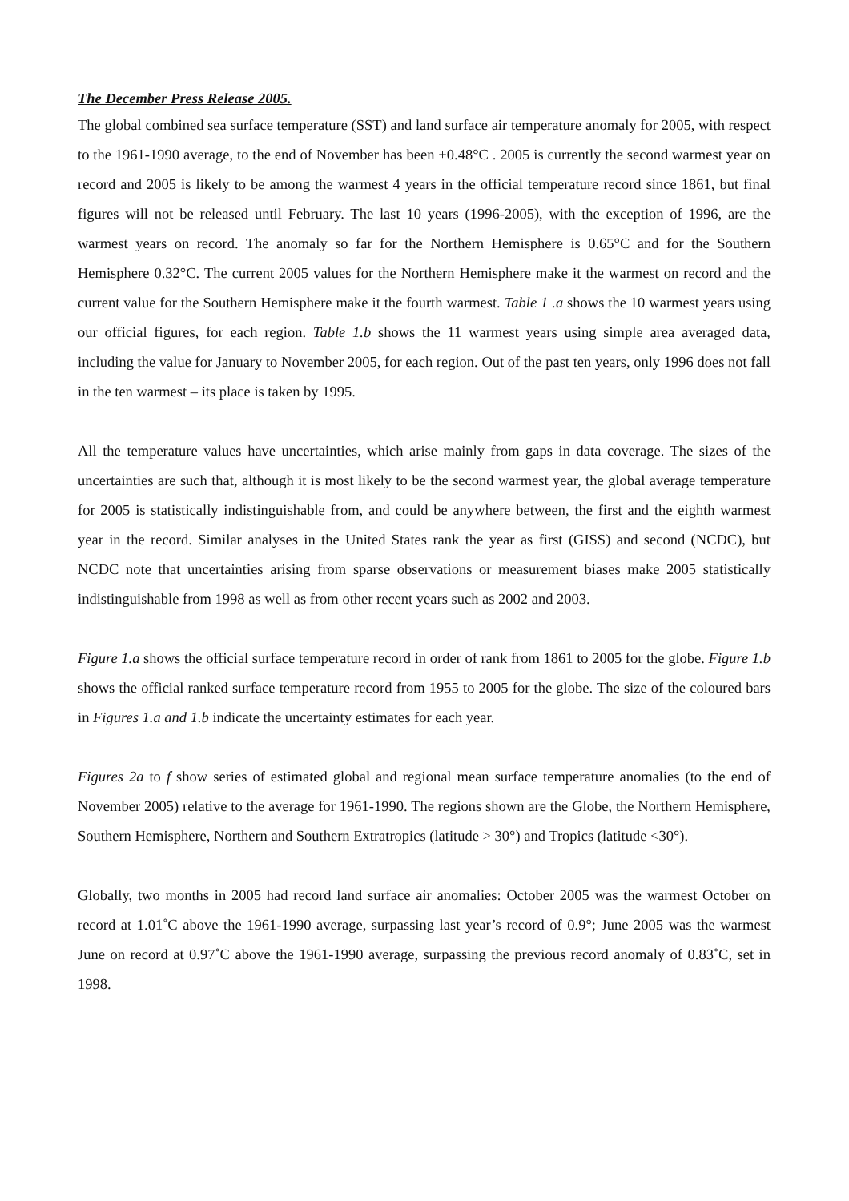The December Press Release 2005.
The global combined sea surface temperature (SST) and land surface air temperature anomaly for 2005, with respect to the 1961-1990 average, to the end of November has been +0.48°C . 2005 is currently the second warmest year on record and 2005 is likely to be among the warmest 4 years in the official temperature record since 1861, but final figures will not be released until February. The last 10 years (1996-2005), with the exception of 1996, are the warmest years on record. The anomaly so far for the Northern Hemisphere is 0.65°C and for the Southern Hemisphere 0.32°C. The current 2005 values for the Northern Hemisphere make it the warmest on record and the current value for the Southern Hemisphere make it the fourth warmest. Table 1 .a shows the 10 warmest years using our official figures, for each region. Table 1.b shows the 11 warmest years using simple area averaged data, including the value for January to November 2005, for each region. Out of the past ten years, only 1996 does not fall in the ten warmest – its place is taken by 1995.
All the temperature values have uncertainties, which arise mainly from gaps in data coverage. The sizes of the uncertainties are such that, although it is most likely to be the second warmest year, the global average temperature for 2005 is statistically indistinguishable from, and could be anywhere between, the first and the eighth warmest year in the record. Similar analyses in the United States rank the year as first (GISS) and second (NCDC), but NCDC note that uncertainties arising from sparse observations or measurement biases make 2005 statistically indistinguishable from 1998 as well as from other recent years such as 2002 and 2003.
Figure 1.a shows the official surface temperature record in order of rank from 1861 to 2005 for the globe. Figure 1.b shows the official ranked surface temperature record from 1955 to 2005 for the globe. The size of the coloured bars in Figures 1.a and 1.b indicate the uncertainty estimates for each year.
Figures 2a to f show series of estimated global and regional mean surface temperature anomalies (to the end of November 2005) relative to the average for 1961-1990. The regions shown are the Globe, the Northern Hemisphere, Southern Hemisphere, Northern and Southern Extratropics (latitude > 30°) and Tropics (latitude <30°).
Globally, two months in 2005 had record land surface air anomalies: October 2005 was the warmest October on record at 1.01˚C above the 1961-1990 average, surpassing last year’s record of 0.9°; June 2005 was the warmest June on record at 0.97˚C above the 1961-1990 average, surpassing the previous record anomaly of 0.83˚C, set in 1998.